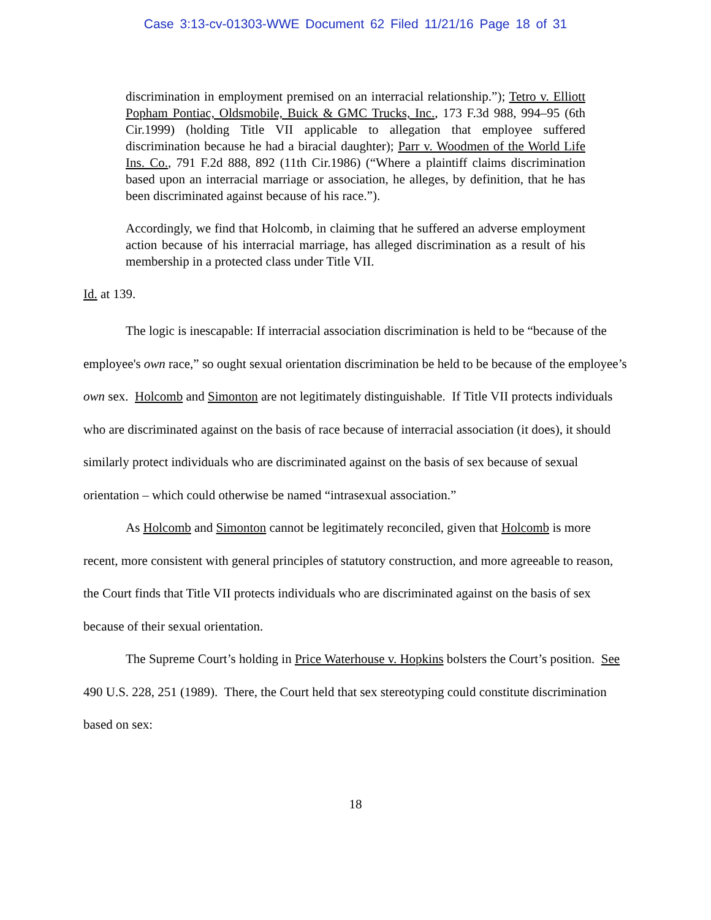Case 3:13-cv-01303-WWE Document 62 Filed 11/21/16 Page 18 of 31
discrimination in employment premised on an interracial relationship.”); Tetro v. Elliott Popham Pontiac, Oldsmobile, Buick & GMC Trucks, Inc., 173 F.3d 988, 994–95 (6th Cir.1999) (holding Title VII applicable to allegation that employee suffered discrimination because he had a biracial daughter); Parr v. Woodmen of the World Life Ins. Co., 791 F.2d 888, 892 (11th Cir.1986) (“Where a plaintiff claims discrimination based upon an interracial marriage or association, he alleges, by definition, that he has been discriminated against because of his race.”).
Accordingly, we find that Holcomb, in claiming that he suffered an adverse employment action because of his interracial marriage, has alleged discrimination as a result of his membership in a protected class under Title VII.
Id. at 139.
The logic is inescapable: If interracial association discrimination is held to be “because of the employee's own race,” so ought sexual orientation discrimination be held to be because of the employee’s own sex. Holcomb and Simonton are not legitimately distinguishable. If Title VII protects individuals who are discriminated against on the basis of race because of interracial association (it does), it should similarly protect individuals who are discriminated against on the basis of sex because of sexual orientation – which could otherwise be named “intrasexual association.”
As Holcomb and Simonton cannot be legitimately reconciled, given that Holcomb is more recent, more consistent with general principles of statutory construction, and more agreeable to reason, the Court finds that Title VII protects individuals who are discriminated against on the basis of sex because of their sexual orientation.
The Supreme Court’s holding in Price Waterhouse v. Hopkins bolsters the Court’s position. See 490 U.S. 228, 251 (1989). There, the Court held that sex stereotyping could constitute discrimination based on sex:
18